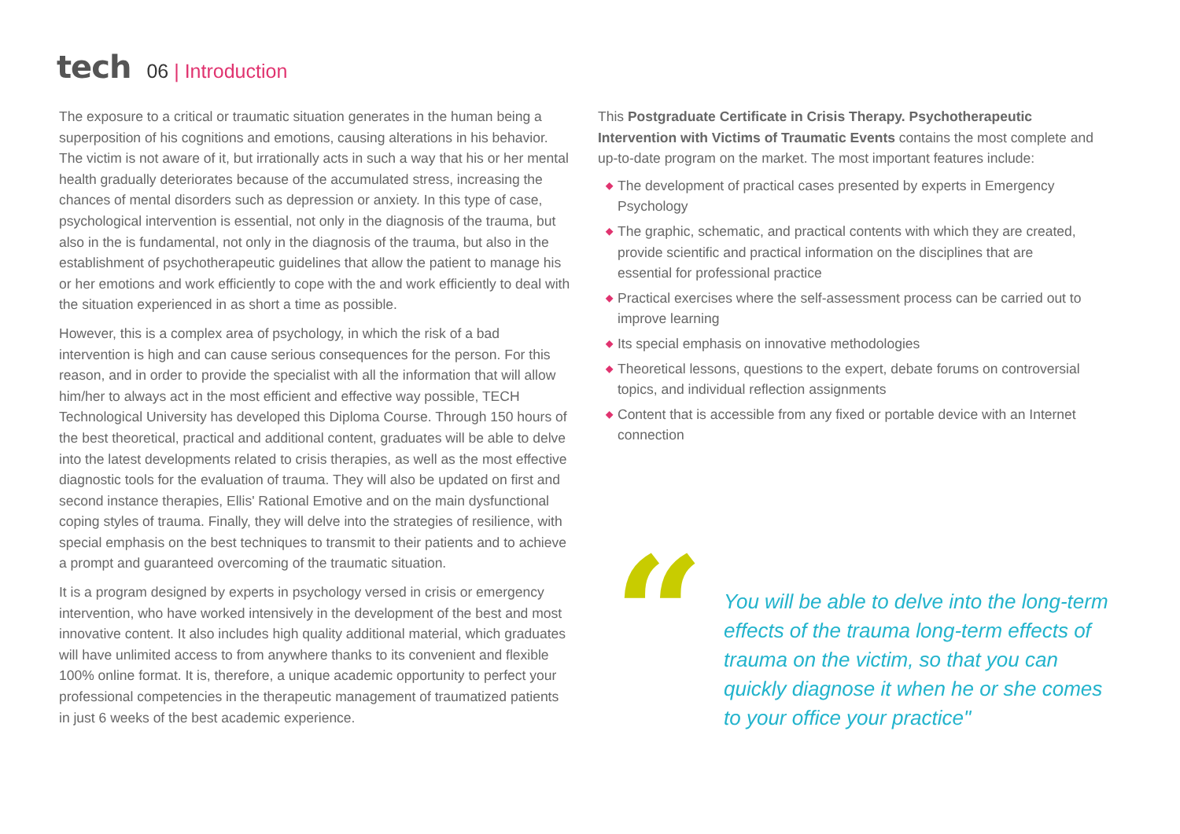tech
06 | Introduction
The exposure to a critical or traumatic situation generates in the human being a superposition of his cognitions and emotions, causing alterations in his behavior. The victim is not aware of it, but irrationally acts in such a way that his or her mental health gradually deteriorates because of the accumulated stress, increasing the chances of mental disorders such as depression or anxiety. In this type of case, psychological intervention is essential, not only in the diagnosis of the trauma, but also in the is fundamental, not only in the diagnosis of the trauma, but also in the establishment of psychotherapeutic guidelines that allow the patient to manage his or her emotions and work efficiently to cope with the and work efficiently to deal with the situation experienced in as short a time as possible.
However, this is a complex area of psychology, in which the risk of a bad intervention is high and can cause serious consequences for the person. For this reason, and in order to provide the specialist with all the information that will allow him/her to always act in the most efficient and effective way possible, TECH Technological University has developed this Diploma Course. Through 150 hours of the best theoretical, practical and additional content, graduates will be able to delve into the latest developments related to crisis therapies, as well as the most effective diagnostic tools for the evaluation of trauma. They will also be updated on first and second instance therapies, Ellis' Rational Emotive and on the main dysfunctional coping styles of trauma. Finally, they will delve into the strategies of resilience, with special emphasis on the best techniques to transmit to their patients and to achieve a prompt and guaranteed overcoming of the traumatic situation.
It is a program designed by experts in psychology versed in crisis or emergency intervention, who have worked intensively in the development of the best and most innovative content. It also includes high quality additional material, which graduates will have unlimited access to from anywhere thanks to its convenient and flexible 100% online format. It is, therefore, a unique academic opportunity to perfect your professional competencies in the therapeutic management of traumatized patients in just 6 weeks of the best academic experience.
This Postgraduate Certificate in Crisis Therapy. Psychotherapeutic Intervention with Victims of Traumatic Events contains the most complete and up-to-date program on the market. The most important features include:
◆ The development of practical cases presented by experts in Emergency Psychology
◆ The graphic, schematic, and practical contents with which they are created, provide scientific and practical information on the disciplines that are essential for professional practice
◆ Practical exercises where the self-assessment process can be carried out to improve learning
◆ Its special emphasis on innovative methodologies
◆ Theoretical lessons, questions to the expert, debate forums on controversial topics, and individual reflection assignments
◆ Content that is accessible from any fixed or portable device with an Internet connection
“
You will be able to delve into the long-term effects of the trauma long-term effects of trauma on the victim, so that you can quickly diagnose it when he or she comes to your office your practice"